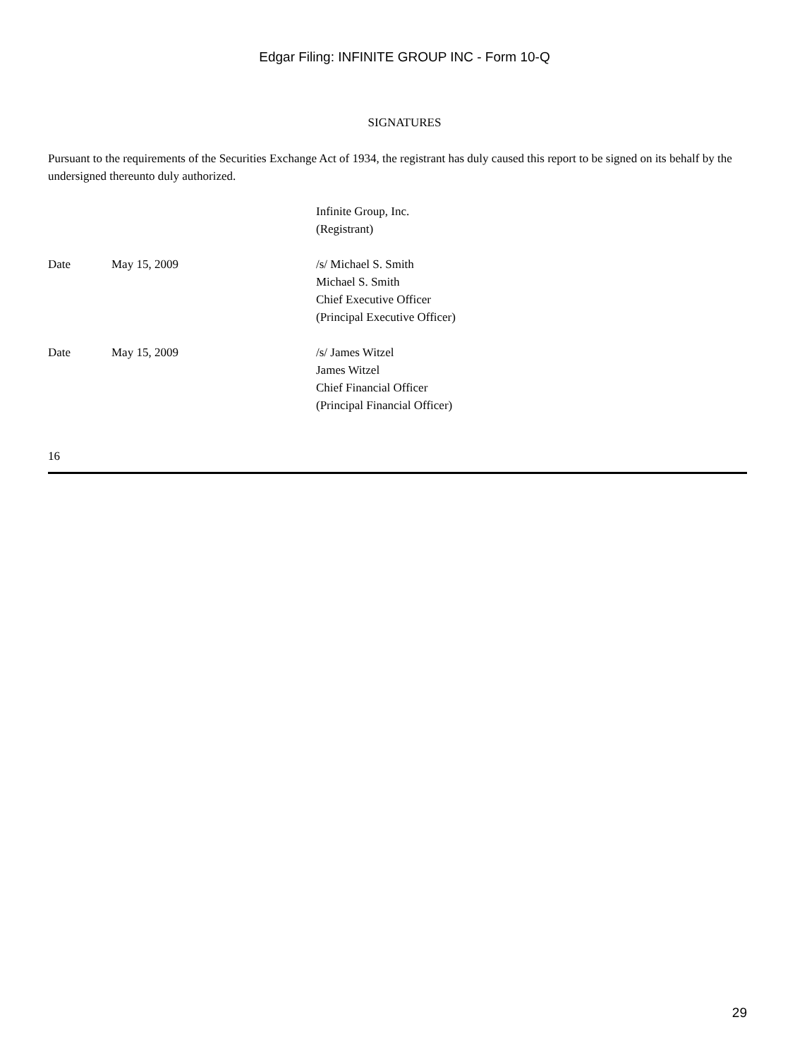Edgar Filing: INFINITE GROUP INC - Form 10-Q
SIGNATURES
Pursuant to the requirements of the Securities Exchange Act of 1934, the registrant has duly caused this report to be signed on its behalf by the undersigned thereunto duly authorized.
Infinite Group, Inc.
(Registrant)
Date May 15, 2009 /s/ Michael S. Smith
Michael S. Smith
Chief Executive Officer
(Principal Executive Officer)
Date May 15, 2009 /s/ James Witzel
James Witzel
Chief Financial Officer
(Principal Financial Officer)
16
29